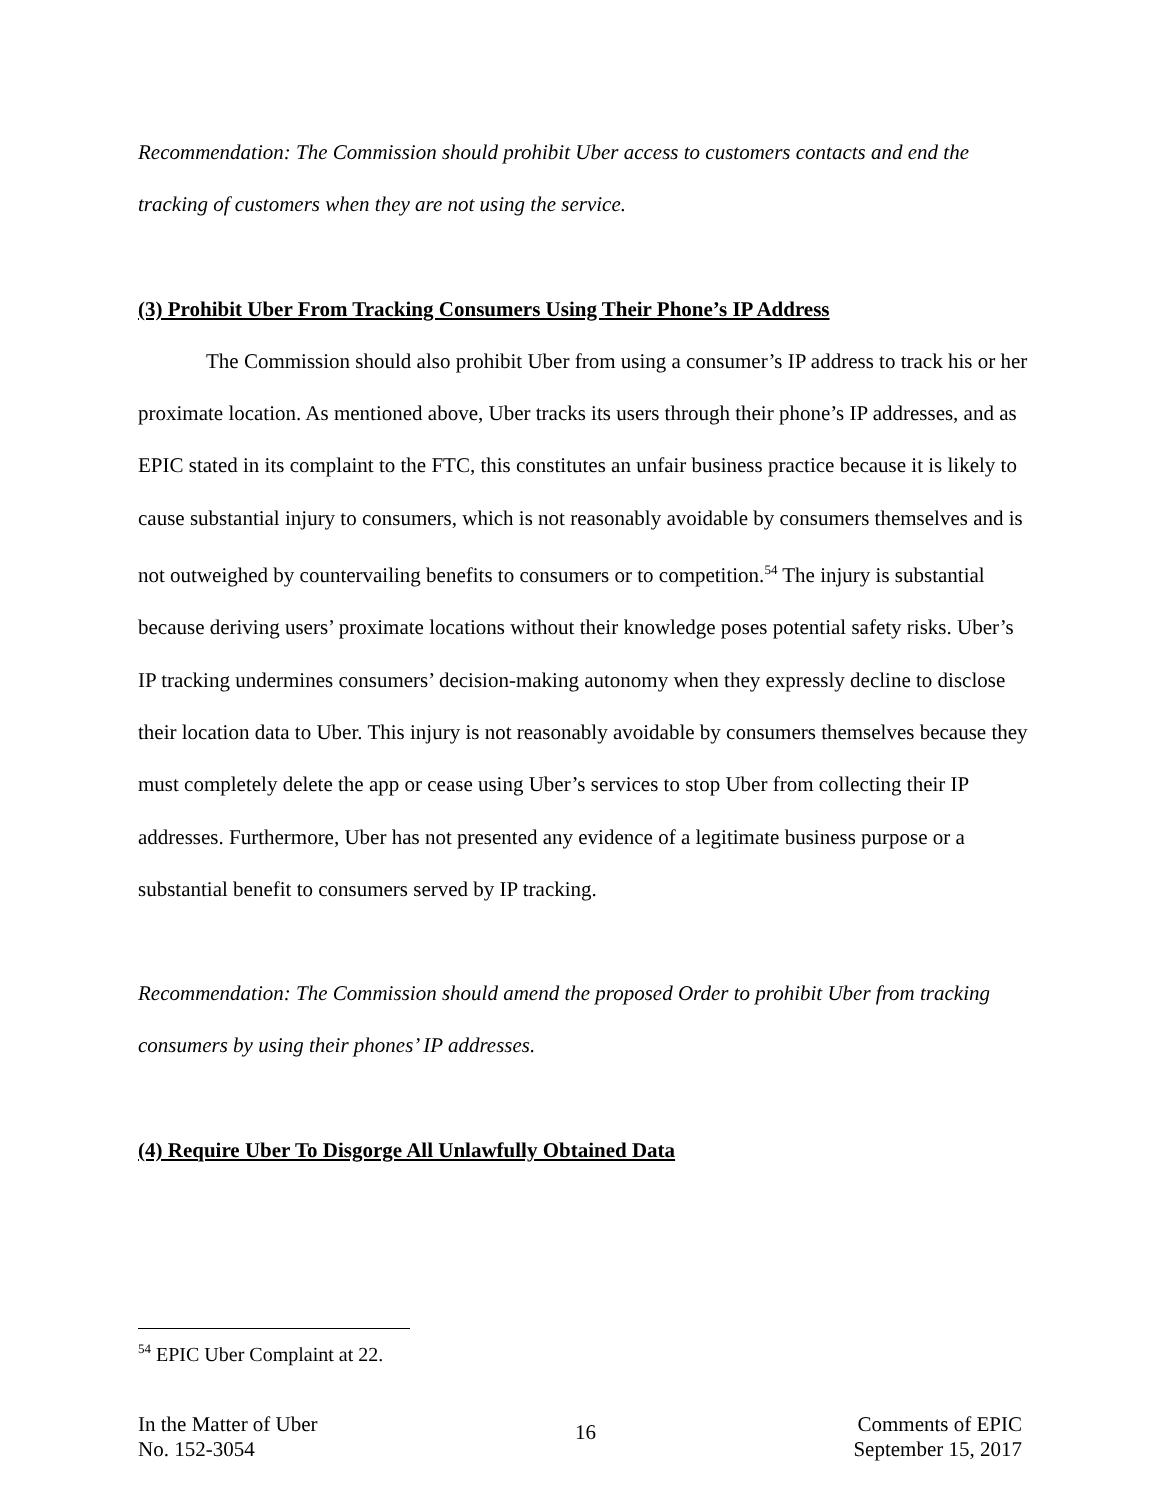Recommendation: The Commission should prohibit Uber access to customers contacts and end the tracking of customers when they are not using the service.
(3) Prohibit Uber From Tracking Consumers Using Their Phone’s IP Address
The Commission should also prohibit Uber from using a consumer’s IP address to track his or her proximate location. As mentioned above, Uber tracks its users through their phone’s IP addresses, and as EPIC stated in its complaint to the FTC, this constitutes an unfair business practice because it is likely to cause substantial injury to consumers, which is not reasonably avoidable by consumers themselves and is not outweighed by countervailing benefits to consumers or to competition.<sup>54</sup> The injury is substantial because deriving users’ proximate locations without their knowledge poses potential safety risks. Uber’s IP tracking undermines consumers’ decision-making autonomy when they expressly decline to disclose their location data to Uber. This injury is not reasonably avoidable by consumers themselves because they must completely delete the app or cease using Uber’s services to stop Uber from collecting their IP addresses. Furthermore, Uber has not presented any evidence of a legitimate business purpose or a substantial benefit to consumers served by IP tracking.
Recommendation: The Commission should amend the proposed Order to prohibit Uber from tracking consumers by using their phones’ IP addresses.
(4) Require Uber To Disgorge All Unlawfully Obtained Data
<sup>54</sup> EPIC Uber Complaint at 22.
In the Matter of Uber
No. 152-3054
16
Comments of EPIC
September 15, 2017